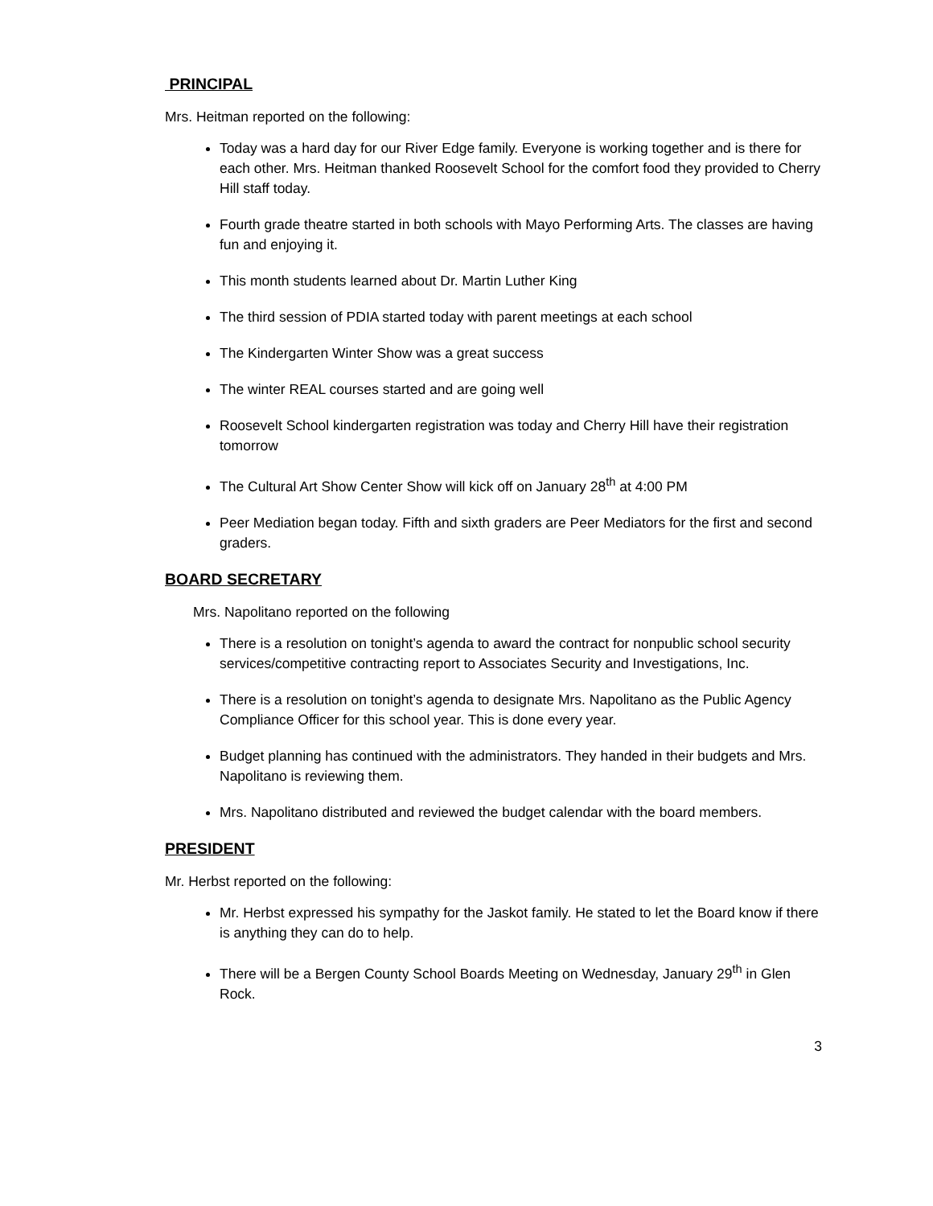PRINCIPAL
Mrs. Heitman reported on the following:
Today was a hard day for our River Edge family. Everyone is working together and is there for each other. Mrs. Heitman thanked Roosevelt School for the comfort food they provided to Cherry Hill staff today.
Fourth grade theatre started in both schools with Mayo Performing Arts. The classes are having fun and enjoying it.
This month students learned about Dr. Martin Luther King
The third session of PDIA started today with parent meetings at each school
The Kindergarten Winter Show was a great success
The winter REAL courses started and are going well
Roosevelt School kindergarten registration was today and Cherry Hill have their registration tomorrow
The Cultural Art Show Center Show will kick off on January 28<sup>th</sup> at 4:00 PM
Peer Mediation began today. Fifth and sixth graders are Peer Mediators for the first and second graders.
BOARD SECRETARY
Mrs. Napolitano reported on the following
There is a resolution on tonight’s agenda to award the contract for nonpublic school security services/competitive contracting report to Associates Security and Investigations, Inc.
There is a resolution on tonight’s agenda to designate Mrs. Napolitano as the Public Agency Compliance Officer for this school year. This is done every year.
Budget planning has continued with the administrators. They handed in their budgets and Mrs. Napolitano is reviewing them.
Mrs. Napolitano distributed and reviewed the budget calendar with the board members.
PRESIDENT
Mr. Herbst reported on the following:
Mr. Herbst expressed his sympathy for the Jaskot family. He stated to let the Board know if there is anything they can do to help.
There will be a Bergen County School Boards Meeting on Wednesday, January 29<sup>th</sup> in Glen Rock.
3